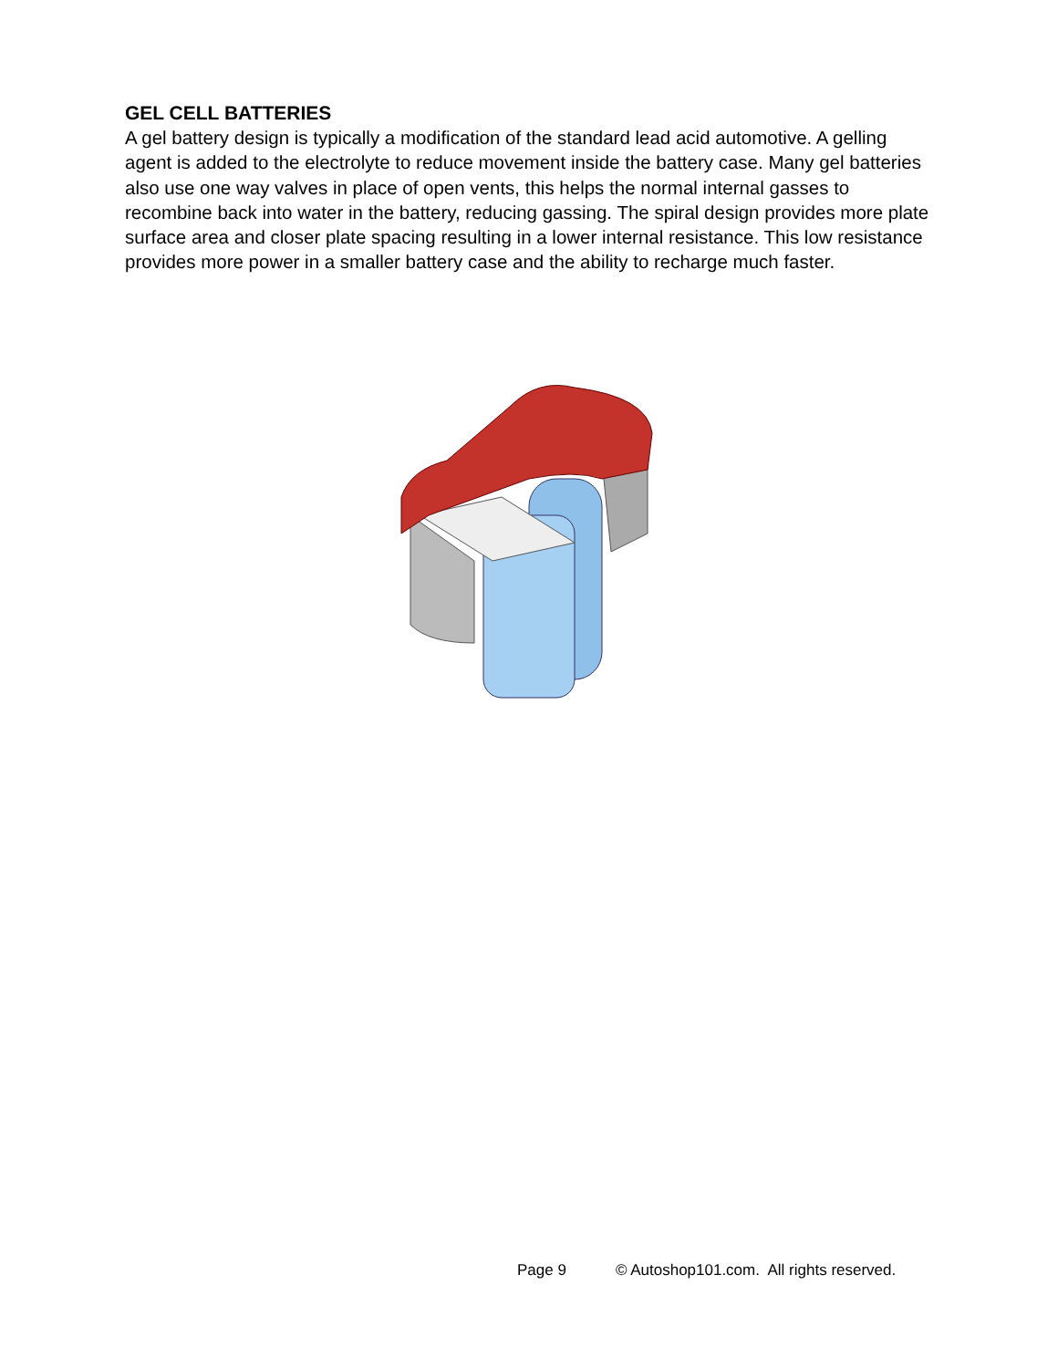GEL CELL BATTERIES
A gel battery design is typically a modification of the standard lead acid automotive. A gelling agent is added to the electrolyte to reduce movement inside the battery case. Many gel batteries also use one way valves in place of open vents, this helps the normal internal gasses to recombine back into water in the battery, reducing gassing. The spiral design provides more plate surface area and closer plate spacing resulting in a lower internal resistance. This low resistance provides more power in a smaller battery case and the ability to recharge much faster.
Page 9 © Autoshop101.com. All rights reserved.